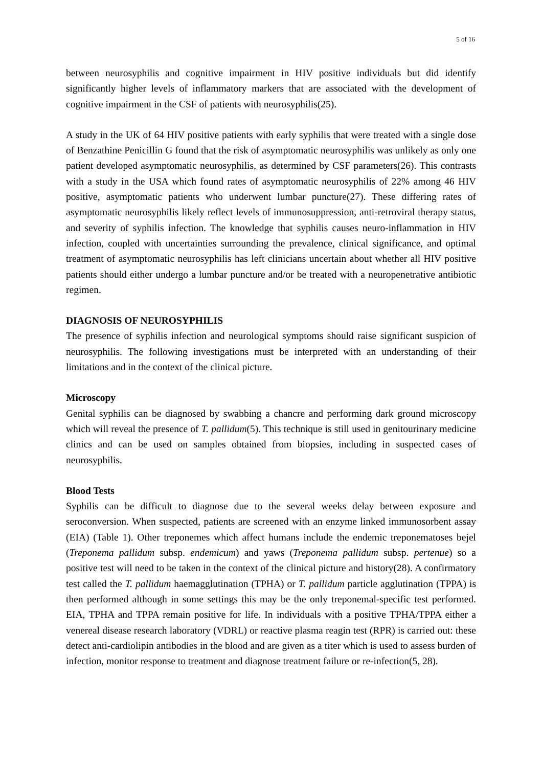5 of 16
between neurosyphilis and cognitive impairment in HIV positive individuals but did identify significantly higher levels of inflammatory markers that are associated with the development of cognitive impairment in the CSF of patients with neurosyphilis(25).
A study in the UK of 64 HIV positive patients with early syphilis that were treated with a single dose of Benzathine Penicillin G found that the risk of asymptomatic neurosyphilis was unlikely as only one patient developed asymptomatic neurosyphilis, as determined by CSF parameters(26). This contrasts with a study in the USA which found rates of asymptomatic neurosyphilis of 22% among 46 HIV positive, asymptomatic patients who underwent lumbar puncture(27). These differing rates of asymptomatic neurosyphilis likely reflect levels of immunosuppression, anti-retroviral therapy status, and severity of syphilis infection. The knowledge that syphilis causes neuro-inflammation in HIV infection, coupled with uncertainties surrounding the prevalence, clinical significance, and optimal treatment of asymptomatic neurosyphilis has left clinicians uncertain about whether all HIV positive patients should either undergo a lumbar puncture and/or be treated with a neuropenetrative antibiotic regimen.
DIAGNOSIS OF NEUROSYPHILIS
The presence of syphilis infection and neurological symptoms should raise significant suspicion of neurosyphilis. The following investigations must be interpreted with an understanding of their limitations and in the context of the clinical picture.
Microscopy
Genital syphilis can be diagnosed by swabbing a chancre and performing dark ground microscopy which will reveal the presence of T. pallidum(5). This technique is still used in genitourinary medicine clinics and can be used on samples obtained from biopsies, including in suspected cases of neurosyphilis.
Blood Tests
Syphilis can be difficult to diagnose due to the several weeks delay between exposure and seroconversion. When suspected, patients are screened with an enzyme linked immunosorbent assay (EIA) (Table 1). Other treponemes which affect humans include the endemic treponematoses bejel (Treponema pallidum subsp. endemicum) and yaws (Treponema pallidum subsp. pertenue) so a positive test will need to be taken in the context of the clinical picture and history(28). A confirmatory test called the T. pallidum haemagglutination (TPHA) or T. pallidum particle agglutination (TPPA) is then performed although in some settings this may be the only treponemal-specific test performed. EIA, TPHA and TPPA remain positive for life. In individuals with a positive TPHA/TPPA either a venereal disease research laboratory (VDRL) or reactive plasma reagin test (RPR) is carried out: these detect anti-cardiolipin antibodies in the blood and are given as a titer which is used to assess burden of infection, monitor response to treatment and diagnose treatment failure or re-infection(5, 28).